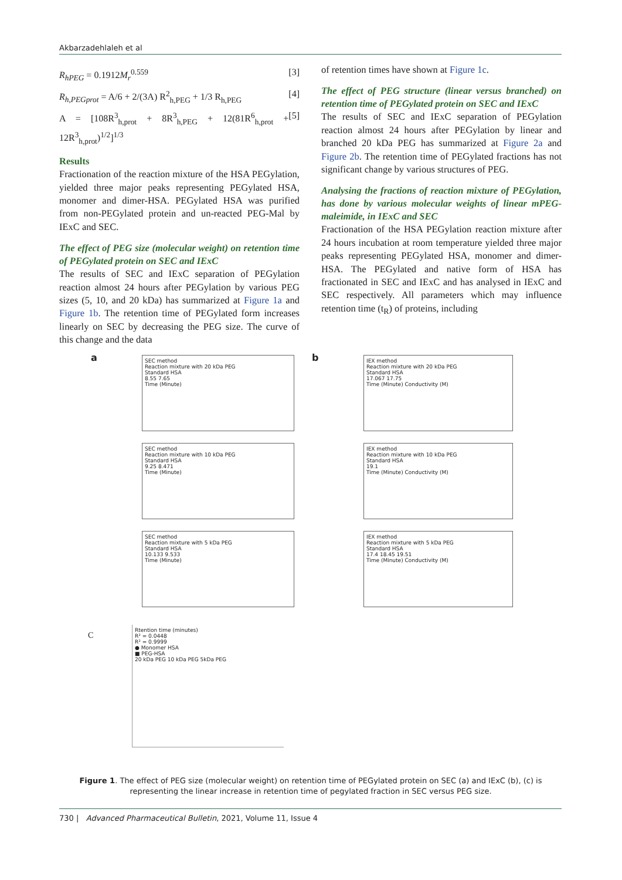Akbarzadehlaleh et al
R<sub>hPEG</sub> = 0.1912M<sub>r</sub><sup>0.559</sup> [3]
R<sub>h,PEGprot</sub> = A/6 + 2/(3A) R<sup>2</sup><sub>h,PEG</sub> + 1/3 R<sub>h,PEG</sub> [4]
A = [108R<sup>3</sup><sub>h,prot</sub> + 8R<sup>3</sup><sub>h,PEG</sub> + 12(81R<sup>6</sup><sub>h,prot</sub> + 12R<sup>3</sup><sub>h,prot</sub>)<sup>1/2</sup>]<sup>1/3</sup> [5]
Results
Fractionation of the reaction mixture of the HSA PEGylation, yielded three major peaks representing PEGylated HSA, monomer and dimer-HSA. PEGylated HSA was purified from non-PEGylated protein and un-reacted PEG-Mal by IExC and SEC.
The effect of PEG size (molecular weight) on retention time of PEGylated protein on SEC and IExC
The results of SEC and IExC separation of PEGylation reaction almost 24 hours after PEGylation by various PEG sizes (5, 10, and 20 kDa) has summarized at Figure 1a and Figure 1b. The retention time of PEGylated form increases linearly on SEC by decreasing the PEG size. The curve of this change and the data
of retention times have shown at Figure 1c.
The effect of PEG structure (linear versus branched) on retention time of PEGylated protein on SEC and IExC
The results of SEC and IExC separation of PEGylation reaction almost 24 hours after PEGylation by linear and branched 20 kDa PEG has summarized at Figure 2a and Figure 2b. The retention time of PEGylated fractions has not significant change by various structures of PEG.
Analysing the fractions of reaction mixture of PEGylation, has done by various molecular weights of linear mPEG-maleimide, in IExC and SEC
Fractionation of the HSA PEGylation reaction mixture after 24 hours incubation at room temperature yielded three major peaks representing PEGylated HSA, monomer and dimer-HSA. The PEGylated and native form of HSA has fractionated in SEC and IExC and has analysed in IExC and SEC respectively. All parameters which may influence retention time (t<sub>R</sub>) of proteins, including
a
SEC method
Reaction mixture with 20 kDa PEG
Standard HSA
8.55 7.65
Time (Minute)
SEC method
Reaction mixture with 10 kDa PEG
Standard HSA
9.25 8.471
Time (Minute)
SEC method
Reaction mixture with 5 kDa PEG
Standard HSA
10.133 9.533
Time (Minute)
b
IEX method
Reaction mixture with 20 kDa PEG
Standard HSA
17.067 17.75
Time (Minute) Conductivity (M)
IEX method
Reaction mixture with 10 kDa PEG
Standard HSA
19.1
Time (Minute) Conductivity (M)
IEX method
Reaction mixture with 5 kDa PEG
Standard HSA
17.4 18.45 19.51
Time (Minute) Conductivity (M)
C
Rtention time (minutes)
R² = 0.0448
R² = 0.9999
● Monomer HSA
■ PEG-HSA
20 kDa PEG 10 kDa PEG 5kDa PEG
Figure 1. The effect of PEG size (molecular weight) on retention time of PEGylated protein on SEC (a) and IExC (b), (c) is representing the linear increase in retention time of pegylated fraction in SEC versus PEG size.
730 | Advanced Pharmaceutical Bulletin, 2021, Volume 11, Issue 4